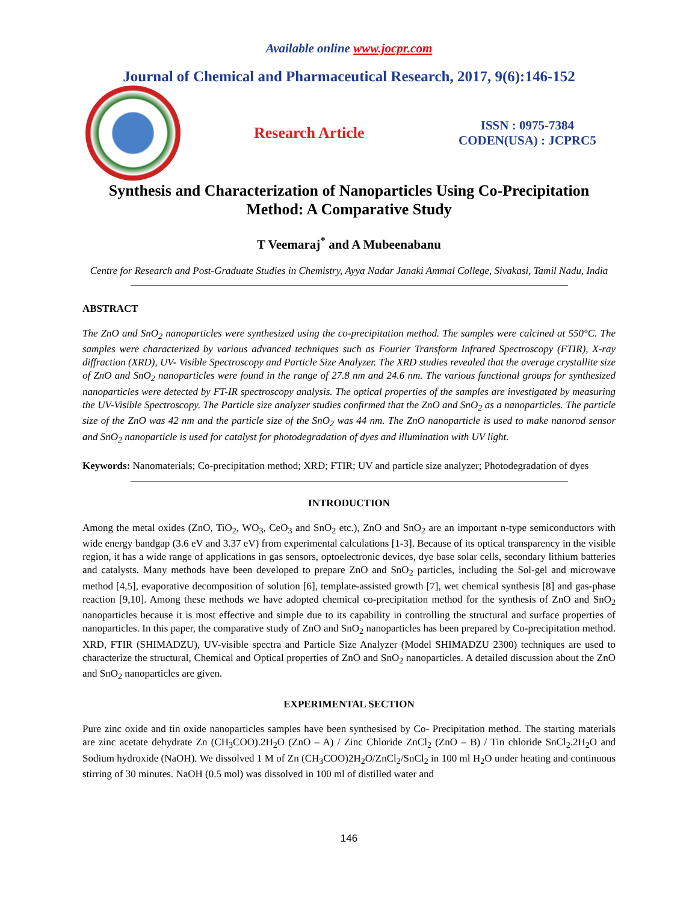Available online www.jocpr.com
Journal of Chemical and Pharmaceutical Research, 2017, 9(6):146-152
Research Article
ISSN : 0975-7384
CODEN(USA) : JCPRC5
Synthesis and Characterization of Nanoparticles Using Co-Precipitation Method: A Comparative Study
T Veemaraj<sup>*</sup> and A Mubeenabanu
Centre for Research and Post-Graduate Studies in Chemistry, Ayya Nadar Janaki Ammal College, Sivakasi, Tamil Nadu, India
ABSTRACT
The ZnO and SnO<sub>2</sub> nanoparticles were synthesized using the co-precipitation method. The samples were calcined at 550°C. The samples were characterized by various advanced techniques such as Fourier Transform Infrared Spectroscopy (FTIR), X-ray diffraction (XRD), UV- Visible Spectroscopy and Particle Size Analyzer. The XRD studies revealed that the average crystallite size of ZnO and SnO<sub>2</sub> nanoparticles were found in the range of 27.8 nm and 24.6 nm. The various functional groups for synthesized nanoparticles were detected by FT-IR spectroscopy analysis. The optical properties of the samples are investigated by measuring the UV-Visible Spectroscopy. The Particle size analyzer studies confirmed that the ZnO and SnO<sub>2</sub> as a nanoparticles. The particle size of the ZnO was 42 nm and the particle size of the SnO<sub>2</sub> was 44 nm. The ZnO nanoparticle is used to make nanorod sensor and SnO<sub>2</sub> nanoparticle is used for catalyst for photodegradation of dyes and illumination with UV light.
Keywords: Nanomaterials; Co-precipitation method; XRD; FTIR; UV and particle size analyzer; Photodegradation of dyes
INTRODUCTION
Among the metal oxides (ZnO, TiO<sub>2</sub>, WO<sub>3</sub>, CeO<sub>3</sub> and SnO<sub>2</sub> etc.), ZnO and SnO<sub>2</sub> are an important n-type semiconductors with wide energy bandgap (3.6 eV and 3.37 eV) from experimental calculations [1-3]. Because of its optical transparency in the visible region, it has a wide range of applications in gas sensors, optoelectronic devices, dye base solar cells, secondary lithium batteries and catalysts. Many methods have been developed to prepare ZnO and SnO<sub>2</sub> particles, including the Sol-gel and microwave method [4,5], evaporative decomposition of solution [6], template-assisted growth [7], wet chemical synthesis [8] and gas-phase reaction [9,10]. Among these methods we have adopted chemical co-precipitation method for the synthesis of ZnO and SnO<sub>2</sub> nanoparticles because it is most effective and simple due to its capability in controlling the structural and surface properties of nanoparticles. In this paper, the comparative study of ZnO and SnO<sub>2</sub> nanoparticles has been prepared by Co-precipitation method. XRD, FTIR (SHIMADZU), UV-visible spectra and Particle Size Analyzer (Model SHIMADZU 2300) techniques are used to characterize the structural, Chemical and Optical properties of ZnO and SnO<sub>2</sub> nanoparticles. A detailed discussion about the ZnO and SnO<sub>2</sub> nanoparticles are given.
EXPERIMENTAL SECTION
Pure zinc oxide and tin oxide nanoparticles samples have been synthesised by Co- Precipitation method. The starting materials are zinc acetate dehydrate Zn (CH<sub>3</sub>COO).2H<sub>2</sub>O (ZnO – A) / Zinc Chloride ZnCl<sub>2</sub> (ZnO – B) / Tin chloride SnCl<sub>2</sub>.2H<sub>2</sub>O and Sodium hydroxide (NaOH). We dissolved 1 M of Zn (CH<sub>3</sub>COO)2H<sub>2</sub>O/ZnCl<sub>2</sub>/SnCl<sub>2</sub> in 100 ml H<sub>2</sub>O under heating and continuous stirring of 30 minutes. NaOH (0.5 mol) was dissolved in 100 ml of distilled water and
146